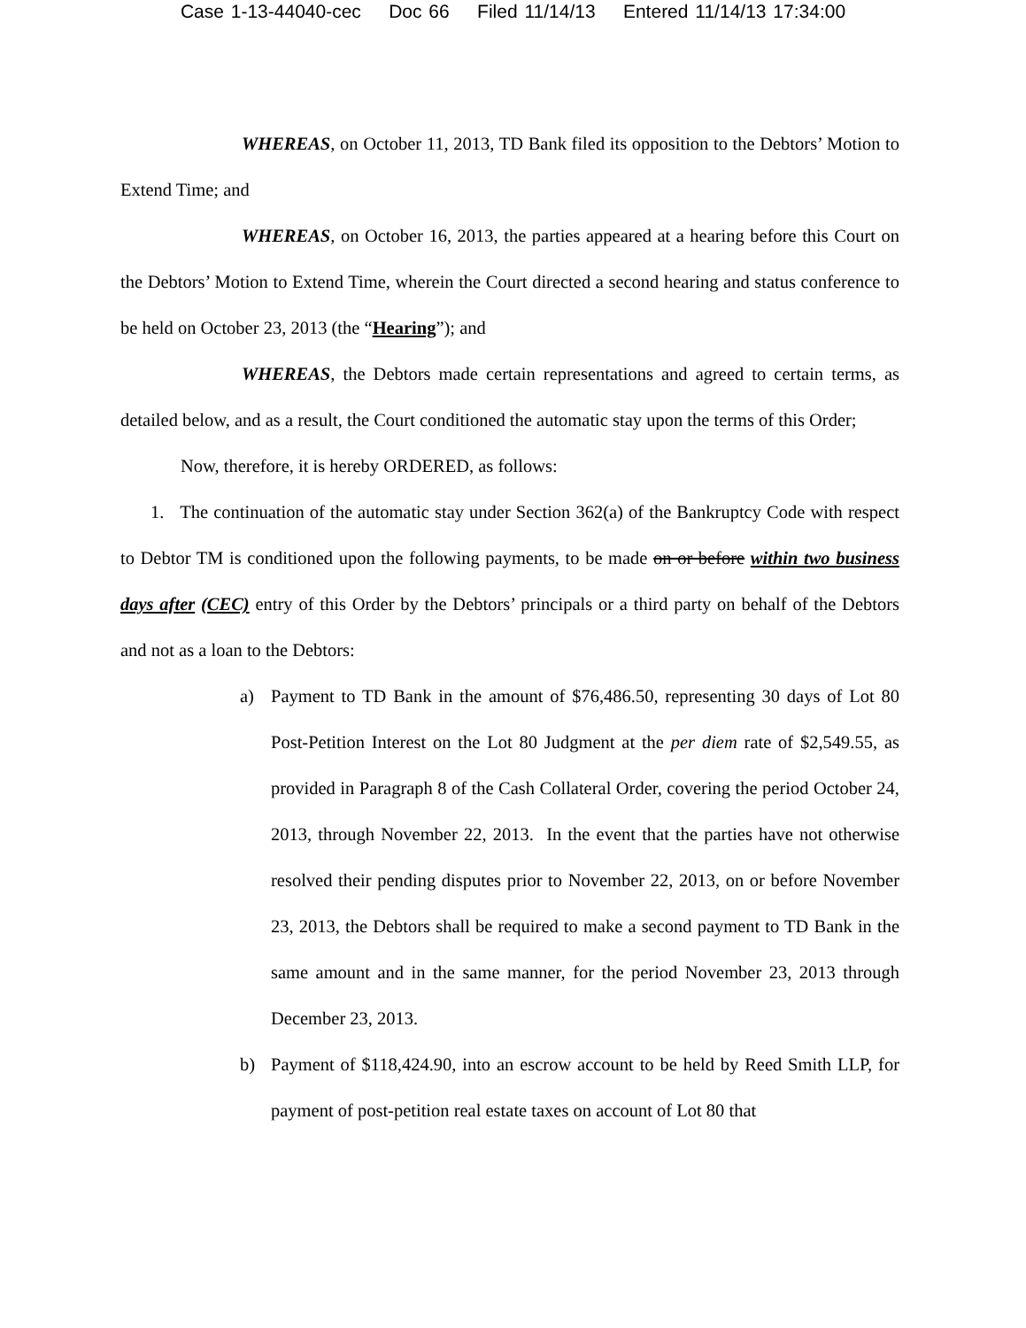Case 1-13-44040-cec Doc 66 Filed 11/14/13 Entered 11/14/13 17:34:00
WHEREAS, on October 11, 2013, TD Bank filed its opposition to the Debtors’ Motion to Extend Time; and
WHEREAS, on October 16, 2013, the parties appeared at a hearing before this Court on the Debtors’ Motion to Extend Time, wherein the Court directed a second hearing and status conference to be held on October 23, 2013 (the “Hearing”); and
WHEREAS, the Debtors made certain representations and agreed to certain terms, as detailed below, and as a result, the Court conditioned the automatic stay upon the terms of this Order;
Now, therefore, it is hereby ORDERED, as follows:
1. The continuation of the automatic stay under Section 362(a) of the Bankruptcy Code with respect to Debtor TM is conditioned upon the following payments, to be made on or before within two business days after (CEC) entry of this Order by the Debtors’ principals or a third party on behalf of the Debtors and not as a loan to the Debtors:
a) Payment to TD Bank in the amount of $76,486.50, representing 30 days of Lot 80 Post-Petition Interest on the Lot 80 Judgment at the per diem rate of $2,549.55, as provided in Paragraph 8 of the Cash Collateral Order, covering the period October 24, 2013, through November 22, 2013. In the event that the parties have not otherwise resolved their pending disputes prior to November 22, 2013, on or before November 23, 2013, the Debtors shall be required to make a second payment to TD Bank in the same amount and in the same manner, for the period November 23, 2013 through December 23, 2013.
b) Payment of $118,424.90, into an escrow account to be held by Reed Smith LLP, for payment of post-petition real estate taxes on account of Lot 80 that